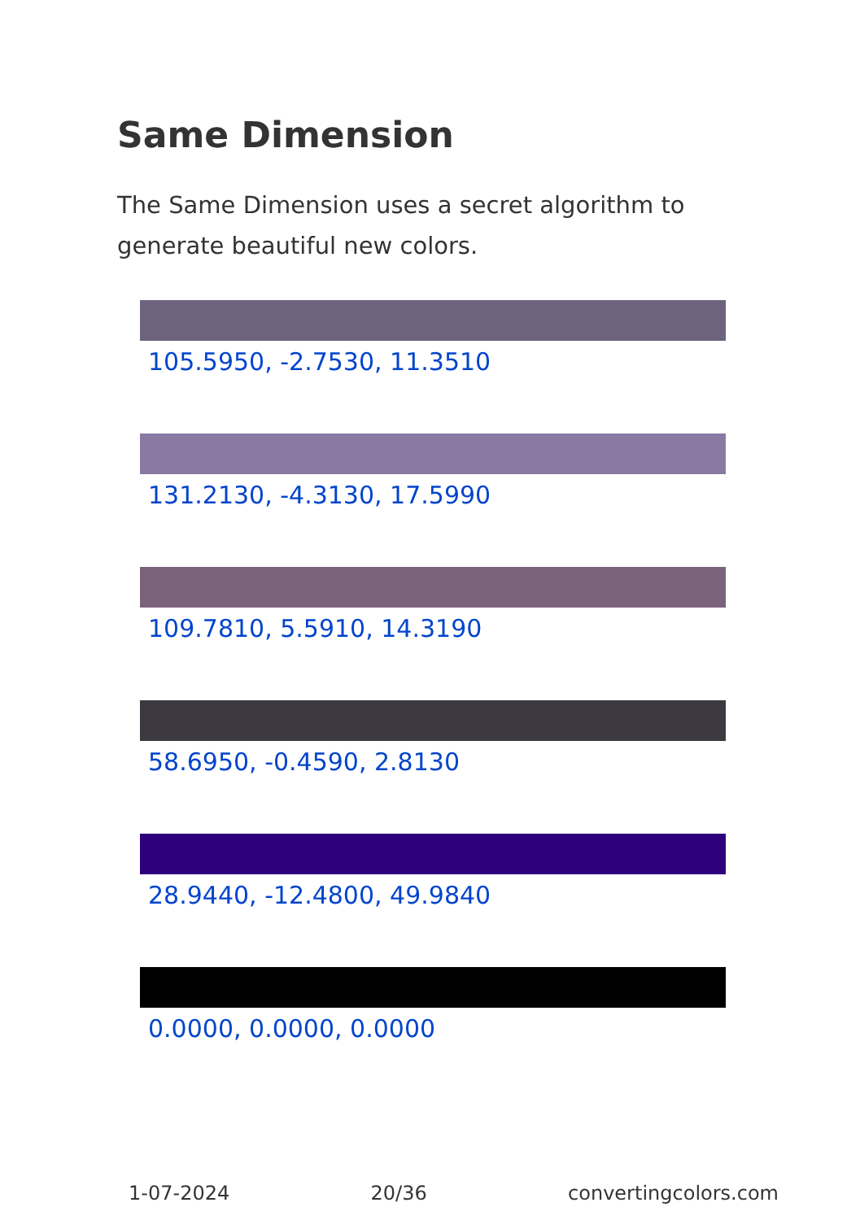Same Dimension
The Same Dimension uses a secret algorithm to generate beautiful new colors.
105.5950, -2.7530, 11.3510
131.2130, -4.3130, 17.5990
109.7810, 5.5910, 14.3190
58.6950, -0.4590, 2.8130
28.9440, -12.4800, 49.9840
0.0000, 0.0000, 0.0000
1-07-2024 20/36 convertingcolors.com